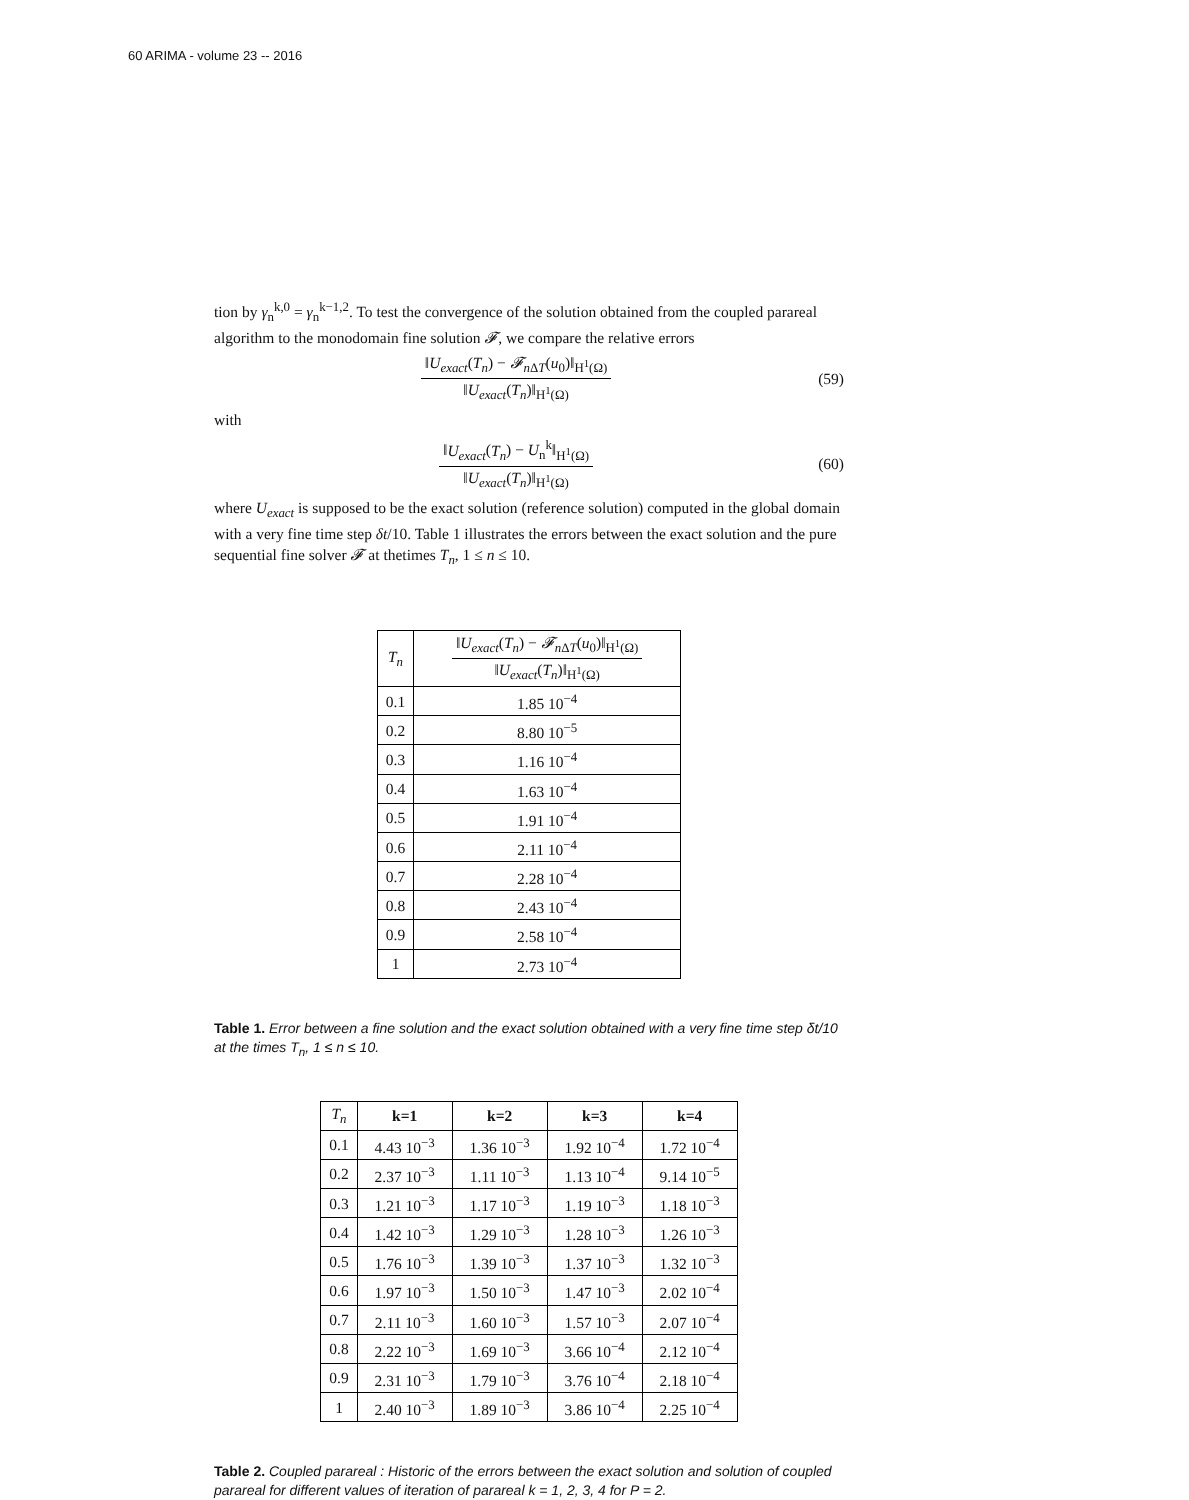60 ARIMA - volume 23 -- 2016
tion by γ<sub>n</sub><sup>k,0</sup> = γ<sub>n</sub><sup>k−1,2</sup>. To test the convergence of the solution obtained from the coupled parareal algorithm to the monodomain fine solution 𝓕, we compare the relative errors
‖U<sub>exact</sub>(T<sub>n</sub>) − 𝓕<sub>n</sub><sub>ΔT</sub>(u<sub>0</sub>)‖<sub>H<sup>1</sup>(Ω)</sub> ‖U<sub>exact</sub>(T<sub>n</sub>)‖<sub>H<sup>1</sup>(Ω)</sub>
(59)
with
‖U<sub>exact</sub>(T<sub>n</sub>) − U<sub>n</sub><sup>k</sup>‖<sub>H<sup>1</sup>(Ω)</sub> ‖U<sub>exact</sub>(T<sub>n</sub>)‖<sub>H<sup>1</sup>(Ω)</sub>
(60)
where U<sub>exact</sub> is supposed to be the exact solution (reference solution) computed in the global domain with a very fine time step δt/10. Table 1 illustrates the errors between the exact solution and the pure sequential fine solver 𝓕 at thetimes T<sub>n</sub>, 1 ≤ n ≤ 10.
| T<sub>n</sub> | ‖ U<sub>exact</sub> ( T<sub>n</sub> ) − 𝓕<sub>n</sub><sub>ΔT</sub>( u<sub>0</sub>)‖<sub>H<sup>1</sup>(Ω)</sub> ‖ U<sub>exact</sub> ( T<sub>n</sub> )‖<sub>H<sup>1</sup>(Ω)</sub> |
| --- | --- |
| 0.1 | 1.85 10<sup>−4</sup> |
| 0.2 | 8.80 10<sup>−5</sup> |
| 0.3 | 1.16 10<sup>−4</sup> |
| 0.4 | 1.63 10<sup>−4</sup> |
| 0.5 | 1.91 10<sup>−4</sup> |
| 0.6 | 2.11 10<sup>−4</sup> |
| 0.7 | 2.28 10<sup>−4</sup> |
| 0.8 | 2.43 10<sup>−4</sup> |
| 0.9 | 2.58 10<sup>−4</sup> |
| 1 | 2.73 10<sup>−4</sup> |
Table 1. Error between a fine solution and the exact solution obtained with a very fine time step δt/10 at the times T<sub>n</sub>, 1 ≤ n ≤ 10.
| T<sub>n</sub> | k=1 | k=2 | k=3 | k=4 |
| --- | --- | --- | --- | --- |
| 0.1 | 4.43 10<sup>−3</sup> | 1.36 10<sup>−3</sup> | 1.92 10<sup>−4</sup> | 1.72 10<sup>−4</sup> |
| 0.2 | 2.37 10<sup>−3</sup> | 1.11 10<sup>−3</sup> | 1.13 10<sup>−4</sup> | 9.14 10<sup>−5</sup> |
| 0.3 | 1.21 10<sup>−3</sup> | 1.17 10<sup>−3</sup> | 1.19 10<sup>−3</sup> | 1.18 10<sup>−3</sup> |
| 0.4 | 1.42 10<sup>−3</sup> | 1.29 10<sup>−3</sup> | 1.28 10<sup>−3</sup> | 1.26 10<sup>−3</sup> |
| 0.5 | 1.76 10<sup>−3</sup> | 1.39 10<sup>−3</sup> | 1.37 10<sup>−3</sup> | 1.32 10<sup>−3</sup> |
| 0.6 | 1.97 10<sup>−3</sup> | 1.50 10<sup>−3</sup> | 1.47 10<sup>−3</sup> | 2.02 10<sup>−4</sup> |
| 0.7 | 2.11 10<sup>−3</sup> | 1.60 10<sup>−3</sup> | 1.57 10<sup>−3</sup> | 2.07 10<sup>−4</sup> |
| 0.8 | 2.22 10<sup>−3</sup> | 1.69 10<sup>−3</sup> | 3.66 10<sup>−4</sup> | 2.12 10<sup>−4</sup> |
| 0.9 | 2.31 10<sup>−3</sup> | 1.79 10<sup>−3</sup> | 3.76 10<sup>−4</sup> | 2.18 10<sup>−4</sup> |
| 1 | 2.40 10<sup>−3</sup> | 1.89 10<sup>−3</sup> | 3.86 10<sup>−4</sup> | 2.25 10<sup>−4</sup> |
Table 2. Coupled parareal : Historic of the errors between the exact solution and solution of coupled parareal for different values of iteration of parareal k = 1, 2, 3, 4 for P = 2.